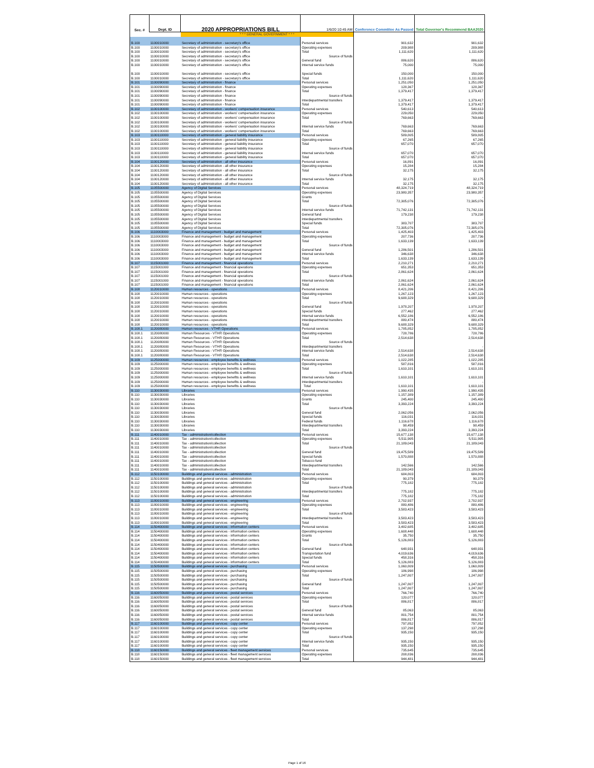| Sec. # | Dept. ID | 2020 APPROPRIATIONS BILL | 1/6/20 10:45 AM | Conference Committee As Passed | Total Governor's Recommend BAA2020 |
| --- | --- | --- | --- | --- | --- |
| | | * * * GENERAL GOVERNMENT * * * | | | |
| B.100 | 1100010000 | Secretary of administration - secretary's office | Personal services | 901,632 | 901,632 |
| B.100 | 1100010000 | Secretary of administration - secretary's office | Operating expenses | 209,988 | 209,988 |
| B.100 | 1100010000 | Secretary of administration - secretary's office | Total | 1,111,620 | 1,111,620 |
| B.100 | 1100010000 | Secretary of administration - secretary's office | Source of funds | | |
| B.100 | 1100010000 | Secretary of administration - secretary's office | General fund | 886,620 | 886,620 |
| B.100 | 1100010000 | Secretary of administration - secretary's office | Internal service funds | 75,000 | 75,000 |
| B.100 | 1100010000 | Secretary of administration - secretary's office | Special funds | 150,000 | 150,000 |
| B.100 | 1100010000 | Secretary of administration - secretary's office | Total | 1,111,620 | 1,111,620 |
| B.101 | 1100090000 | Secretary of administration - finance | Personal services | 1,251,050 | 1,251,050 |
| B.101 | 1100090000 | Secretary of administration - finance | Operating expenses | 128,367 | 128,367 |
| B.101 | 1100090000 | Secretary of administration - finance | Total | 1,379,417 | 1,379,417 |
| B.101 | 1100090000 | Secretary of administration - finance | Source of funds | | |
| B.101 | 1100090000 | Secretary of administration - finance | Interdepartmental transfers | 1,379,417 | 1,379,417 |
| B.101 | 1100090000 | Secretary of administration - finance | Total | 1,379,417 | 1,379,417 |
| B.102 | 1100100000 | Secretary of administration - workers' compensation insurance | Personal services | 540,613 | 540,613 |
| B.102 | 1100100000 | Secretary of administration - workers' compensation insurance | Operating expenses | 229,050 | 229,050 |
| B.102 | 1100100000 | Secretary of administration - workers' compensation insurance | Total | 769,663 | 769,663 |
| B.102 | 1100100000 | Secretary of administration - workers' compensation insurance | Source of funds | | |
| B.102 | 1100100000 | Secretary of administration - workers' compensation insurance | Internal service funds | 769,663 | 769,663 |
| B.102 | 1100100000 | Secretary of administration - workers' compensation insurance | Total | 769,663 | 769,663 |
| B.103 | 1100110000 | Secretary of administration - general liability insurance | Personal services | 589,805 | 589,805 |
| B.103 | 1100110000 | Secretary of administration - general liability insurance | Operating expenses | 67,265 | 67,265 |
| B.103 | 1100110000 | Secretary of administration - general liability insurance | Total | 657,070 | 657,070 |
| B.103 | 1100110000 | Secretary of administration - general liability insurance | Source of funds | | |
| B.103 | 1100110000 | Secretary of administration - general liability insurance | Internal service funds | 657,070 | 657,070 |
| B.103 | 1100110000 | Secretary of administration - general liability insurance | Total | 657,070 | 657,070 |
| B.104 | 1100120000 | Secretary of administration - all other insurance | Personal services | 16,891 | 16,891 |
| B.104 | 1100120000 | Secretary of administration - all other insurance | Operating expenses | 15,284 | 15,284 |
| B.104 | 1100120000 | Secretary of administration - all other insurance | Total | 32,175 | 32,175 |
| B.104 | 1100120000 | Secretary of administration - all other insurance | Source of funds | | |
| B.104 | 1100120000 | Secretary of administration - all other insurance | Internal service funds | 32,175 | 32,175 |
| B.104 | 1100120000 | Secretary of administration - all other insurance | Total | 32,175 | 32,175 |
| B.105 | 1105500000 | Agency of Digital Services | Personal services | 48,324,719 | 48,324,719 |
| B.105 | 1105500000 | Agency of Digital Services | Operating expenses | 23,980,357 | 23,980,357 |
| B.105 | 1105500000 | Agency of Digital Services | Grants | | - |
| B.105 | 1105500000 | Agency of Digital Services | Total | 72,305,076 | 72,305,076 |
| B.105 | 1105500000 | Agency of Digital Services | Source of funds | | |
| B.105 | 1105500000 | Agency of Digital Services | Internal service funds | 71,742,131 | 71,742,131 |
| B.105 | 1105500000 | Agency of Digital Services | General fund | 179,238 | 179,238 |
| B.105 | 1105500000 | Agency of Digital Services | Interdepartmental transfers | | - |
| B.105 | 1105500000 | Agency of Digital Services | Special funds | 383,707 | 383,707 |
| B.105 | 1105500000 | Agency of Digital Services | Total | 72,305,076 | 72,305,076 |
| B.106 | 1110003000 | Finance and management - budget and management | Personal services | 1,425,403 | 1,425,403 |
| B.106 | 1110003000 | Finance and management - budget and management | Operating expenses | 207,736 | 207,736 |
| B.106 | 1110003000 | Finance and management - budget and management | Total | 1,633,139 | 1,633,139 |
| B.106 | 1110003000 | Finance and management - budget and management | Source of funds | | |
| B.106 | 1110003000 | Finance and management - budget and management | General fund | 1,286,501 | 1,286,501 |
| B.106 | 1110003000 | Finance and management - budget and management | Internal service funds | 346,638 | 346,638 |
| B.106 | 1110003000 | Finance and management - budget and management | Total | 1,633,139 | 1,633,139 |
| B.107 | 1115001000 | Finance and management - financial operations | Personal services | 2,210,271 | 2,210,271 |
| B.107 | 1115001000 | Finance and management - financial operations | Operating expenses | 651,353 | 651,353 |
| B.107 | 1115001000 | Finance and management - financial operations | Total | 2,861,624 | 2,861,624 |
| B.107 | 1115001000 | Finance and management - financial operations | Source of funds | | |
| B.107 | 1115001000 | Finance and management - financial operations | Internal service funds | 2,861,624 | 2,861,624 |
| B.107 | 1115001000 | Finance and management - financial operations | Total | 2,861,624 | 2,861,624 |
| B.108 | 1120010000 | Human resources - operations | Personal services | 8,421,206 | 8,421,206 |
| B.108 | 1120010000 | Human resources - operations | Operating expenses | 1,267,123 | 1,267,123 |
| B.108 | 1120010000 | Human resources - operations | Total | 9,688,329 | 9,688,329 |
| B.108 | 1120010000 | Human resources - operations | Source of funds | | |
| B.108 | 1120010000 | Human resources - operations | General fund | 1,978,207 | 1,978,207 |
| B.108 | 1120010000 | Human resources - operations | Special funds | 277,462 | 277,462 |
| B.108 | 1120010000 | Human resources - operations | Internal service funds | 6,552,186 | 6,552,186 |
| B.108 | 1120010000 | Human resources - operations | Interdepartmental transfers | 880,474 | 880,474 |
| B.108 | 1120010000 | Human resources - operations | Total | 9,688,329 | 9,688,329 |
| B.108.1 | 1120080000 | Human resources - VTHR Operations | Personal services | 1,785,852 | 1,785,852 |
| B.108.1 | 1120080000 | Human Resources - VTHR Operations | Operating expenses | 728,786 | 728,786 |
| B.108.1 | 1120080000 | Human Resources - VTHR Operations | Total | 2,514,638 | 2,514,638 |
| B.108.1 | 1120080000 | Human Resources - VTHR Operations | Source of funds | | |
| B.108.1 | 1120080000 | Human Resources - VTHR Operations | Interdepartmental transfers | | - |
| B.108.1 | 1120080000 | Human Resources - VTHR Operations | Internal service funds | 2,514,638 | 2,514,638 |
| B.108.1 | 1120080000 | Human Resources - VTHR Operations | Total | 2,514,638 | 2,514,638 |
| B.109 | 1125000000 | Human resources - employee benefits & wellness | Personal services | 1,022,285 | 1,022,285 |
| B.109 | 1125000000 | Human resources - employee benefits & wellness | Operating expenses | 587,816 | 587,816 |
| B.109 | 1125000000 | Human resources - employee benefits & wellness | Total | 1,610,101 | 1,610,101 |
| B.109 | 1125000000 | Human resources - employee benefits & wellness | Source of funds | | |
| B.109 | 1125000000 | Human resources - employee benefits & wellness | Internal service funds | 1,610,101 | 1,610,101 |
| B.109 | 1125000000 | Human resources - employee benefits & wellness | Interdepartmental transfers | | - |
| B.109 | 1125000000 | Human resources - employee benefits & wellness | Total | 1,610,101 | 1,610,101 |
| B.110 | 1130030000 | Libraries | Personal services | 1,990,435 | 1,990,435 |
| B.110 | 1130030000 | Libraries | Operating expenses | 1,157,389 | 1,157,389 |
| B.110 | 1130030000 | Libraries | Grants | 245,400 | 245,400 |
| B.110 | 1130030000 | Libraries | Total | 3,393,224 | 3,393,224 |
| B.110 | 1130030000 | Libraries | Source of funds | | |
| B.110 | 1130030000 | Libraries | General fund | 2,062,056 | 2,062,056 |
| B.110 | 1130030000 | Libraries | Special funds | 116,031 | 116,031 |
| B.110 | 1130030000 | Libraries | Federal funds | 1,116,678 | 1,116,678 |
| B.110 | 1130030000 | Libraries | Interdepartmental transfers | 98,459 | 98,459 |
| B.110 | 1130030000 | Libraries | Total | 3,393,224 | 3,393,224 |
| B.111 | 1140010000 | Tax - administration/collection | Personal services | 15,677,138 | 15,677,138 |
| B.111 | 1140010000 | Tax - administration/collection | Operating expenses | 5,511,905 | 5,511,905 |
| B.111 | 1140010000 | Tax - administration/collection | Total | 21,189,043 | 21,189,043 |
| B.111 | 1140010000 | Tax - administration/collection | Source of funds | | |
| B.111 | 1140010000 | Tax - administration/collection | General fund | 19,475,589 | 19,475,589 |
| B.111 | 1140010000 | Tax - administration/collection | Special funds | 1,570,888 | 1,570,888 |
| B.111 | 1140010000 | Tax - administration/collection | Tobacco fund | | - |
| B.111 | 1140010000 | Tax - administration/collection | Interdepartmental transfers | 142,566 | 142,566 |
| B.111 | 1140010000 | Tax - administration/collection | Total | 21,189,043 | 21,189,043 |
| B.112 | 1150100000 | Buildings and general services - administration | Personal services | 684,803 | 684,803 |
| B.112 | 1150100000 | Buildings and general services - administration | Operating expenses | 90,379 | 90,379 |
| B.112 | 1150100000 | Buildings and general services - administration | Total | 775,182 | 775,182 |
| B.112 | 1150100000 | Buildings and general services - administration | Source of funds | | |
| B.112 | 1150100000 | Buildings and general services - administration | Interdepartmental transfers | 775,182 | 775,182 |
| B.112 | 1150100000 | Buildings and general services - administration | Total | 775,182 | 775,182 |
| B.113 | 1180010000 | Buildings and general services - engineering | Personal services | 2,702,937 | 2,702,937 |
| B.113 | 1180010000 | Buildings and general services - engineering | Operating expenses | 880,486 | 880,486 |
| B.113 | 1180010000 | Buildings and general services - engineering | Total | 3,583,423 | 3,583,423 |
| B.113 | 1180010000 | Buildings and general services - engineering | Source of funds | | |
| B.113 | 1180010000 | Buildings and general services - engineering | Interdepartmental transfers | 3,583,423 | 3,583,423 |
| B.113 | 1180010000 | Buildings and general services - engineering | Total | 3,583,423 | 3,583,423 |
| B.114 | 1150400000 | Buildings and general services - information centers | Personal services | 3,482,685 | 3,482,685 |
| B.114 | 1150400000 | Buildings and general services - information centers | Operating expenses | 1,608,448 | 1,608,448 |
| B.114 | 1150400000 | Buildings and general services - information centers | Grants | 35,750 | 35,750 |
| B.114 | 1150400000 | Buildings and general services - information centers | Total | 5,126,883 | 5,126,883 |
| B.114 | 1150400000 | Buildings and general services - information centers | Source of funds | | |
| B.114 | 1150400000 | Buildings and general services - information centers | General fund | 648,931 | 648,931 |
| B.114 | 1150400000 | Buildings and general services - information centers | Transportation fund | 4,019,636 | 4,019,636 |
| B.114 | 1150400000 | Buildings and general services - information centers | Special funds | 458,316 | 458,316 |
| B.114 | 1150400000 | Buildings and general services - information centers | Total | 5,126,883 | 5,126,883 |
| B.115 | 1150500000 | Buildings and general services - purchasing | Personal services | 1,060,809 | 1,060,809 |
| B.115 | 1150500000 | Buildings and general services - purchasing | Operating expenses | 186,998 | 186,998 |
| B.115 | 1150500000 | Buildings and general services - purchasing | Total | 1,247,807 | 1,247,807 |
| B.115 | 1150500000 | Buildings and general services - purchasing | Source of funds | | |
| B.115 | 1150500000 | Buildings and general services - purchasing | General fund | 1,247,807 | 1,247,807 |
| B.115 | 1150500000 | Buildings and general services - purchasing | Total | 1,247,807 | 1,247,807 |
| B.116 | 1160050000 | Buildings and general services - postal services | Personal services | 766,740 | 766,740 |
| B.116 | 1160050000 | Buildings and general services - postal services | Operating expenses | 120,077 | 120,077 |
| B.116 | 1160050000 | Buildings and general services - postal services | Total | 886,817 | 886,817 |
| B.116 | 1160050000 | Buildings and general services - postal services | Source of funds | | |
| B.116 | 1160050000 | Buildings and general services - postal services | General fund | 85,063 | 85,063 |
| B.116 | 1160050000 | Buildings and general services - postal services | Internal service funds | 801,754 | 801,754 |
| B.116 | 1160050000 | Buildings and general services - postal services | Total | 886,817 | 886,817 |
| B.117 | 1160100000 | Buildings and general services - copy center | Personal services | 797,852 | 797,852 |
| B.117 | 1160100000 | Buildings and general services - copy center | Operating expenses | 137,298 | 137,298 |
| B.117 | 1160100000 | Buildings and general services - copy center | Total | 935,150 | 935,150 |
| B.117 | 1160100000 | Buildings and general services - copy center | Source of funds | | |
| B.117 | 1160100000 | Buildings and general services - copy center | Internal service funds | 935,150 | 935,150 |
| B.117 | 1160100000 | Buildings and general services - copy center | Total | 935,150 | 935,150 |
| B.118 | 1160150000 | Buildings and general services - fleet management services | Personal services | 735,645 | 735,645 |
| B.118 | 1160150000 | Buildings and general services - fleet management services | Operating expenses | 208,836 | 208,836 |
| B.118 | 1160150000 | Buildings and general services - fleet management services | Total | 944,481 | 944,481 |
Page 1 of 16